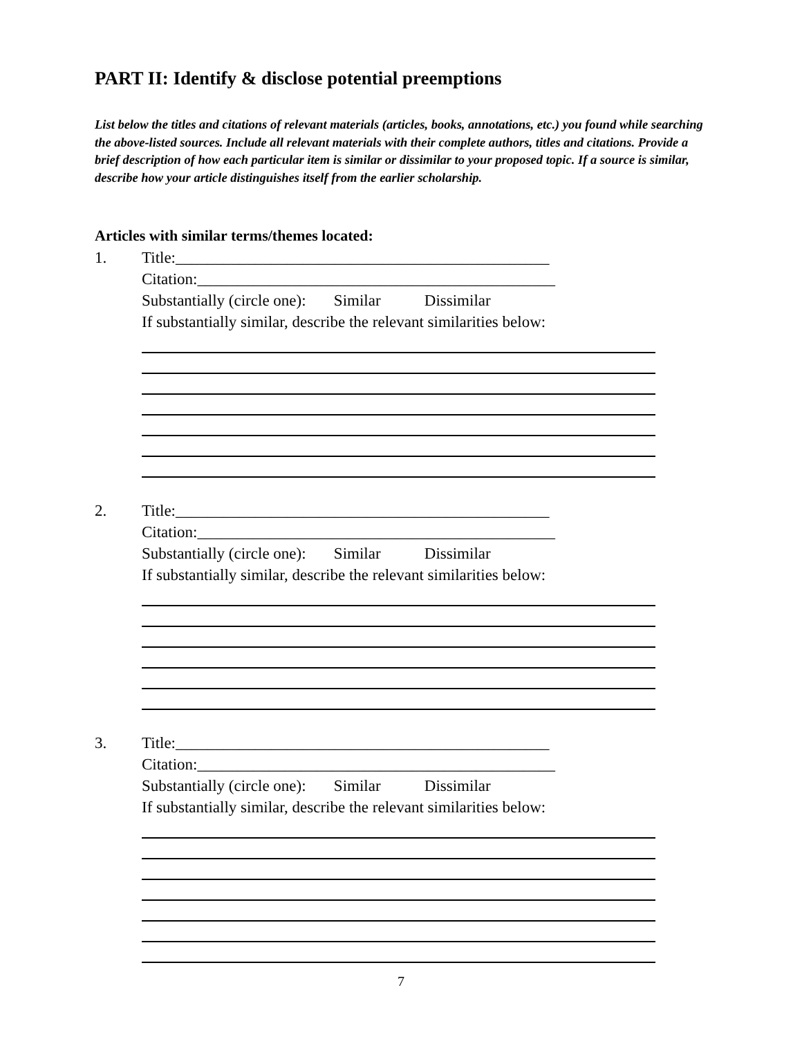PART II: Identify & disclose potential preemptions
List below the titles and citations of relevant materials (articles, books, annotations, etc.) you found while searching the above-listed sources. Include all relevant materials with their complete authors, titles and citations. Provide a brief description of how each particular item is similar or dissimilar to your proposed topic. If a source is similar, describe how your article distinguishes itself from the earlier scholarship.
Articles with similar terms/themes located:
1. Title:_______________________________________________
Citation:_____________________________________________
Substantially (circle one): Similar Dissimilar
If substantially similar, describe the relevant similarities below:
2. Title:_______________________________________________
Citation:_____________________________________________
Substantially (circle one): Similar Dissimilar
If substantially similar, describe the relevant similarities below:
3. Title:_______________________________________________
Citation:_____________________________________________
Substantially (circle one): Similar Dissimilar
If substantially similar, describe the relevant similarities below:
7